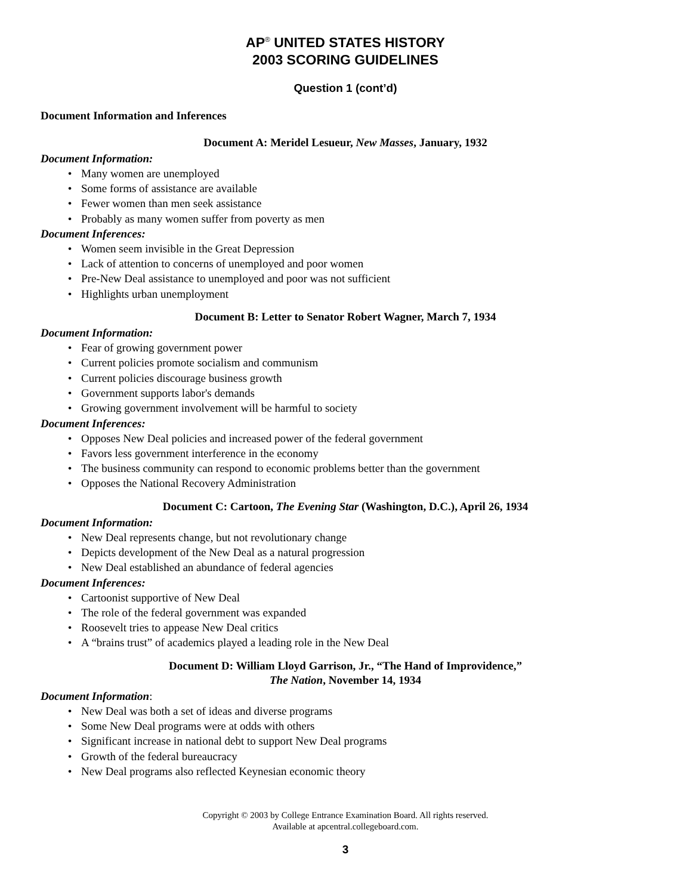AP<sup>®</sup> UNITED STATES HISTORY
2003 SCORING GUIDELINES
Question 1 (cont’d)
Document Information and Inferences
Document A: Meridel Lesueur, New Masses, January, 1932
Document Information:
• Many women are unemployed
• Some forms of assistance are available
• Fewer women than men seek assistance
• Probably as many women suffer from poverty as men
Document Inferences:
• Women seem invisible in the Great Depression
• Lack of attention to concerns of unemployed and poor women
• Pre-New Deal assistance to unemployed and poor was not sufficient
• Highlights urban unemployment
Document B: Letter to Senator Robert Wagner, March 7, 1934
Document Information:
• Fear of growing government power
• Current policies promote socialism and communism
• Current policies discourage business growth
• Government supports labor's demands
• Growing government involvement will be harmful to society
Document Inferences:
• Opposes New Deal policies and increased power of the federal government
• Favors less government interference in the economy
• The business community can respond to economic problems better than the government
• Opposes the National Recovery Administration
Document C: Cartoon, The Evening Star (Washington, D.C.), April 26, 1934
Document Information:
• New Deal represents change, but not revolutionary change
• Depicts development of the New Deal as a natural progression
• New Deal established an abundance of federal agencies
Document Inferences:
• Cartoonist supportive of New Deal
• The role of the federal government was expanded
• Roosevelt tries to appease New Deal critics
• A “brains trust” of academics played a leading role in the New Deal
Document D: William Lloyd Garrison, Jr., “The Hand of Improvidence,”
The Nation, November 14, 1934
Document Information:
• New Deal was both a set of ideas and diverse programs
• Some New Deal programs were at odds with others
• Significant increase in national debt to support New Deal programs
• Growth of the federal bureaucracy
• New Deal programs also reflected Keynesian economic theory
Copyright © 2003 by College Entrance Examination Board. All rights reserved.
Available at apcentral.collegeboard.com.
3